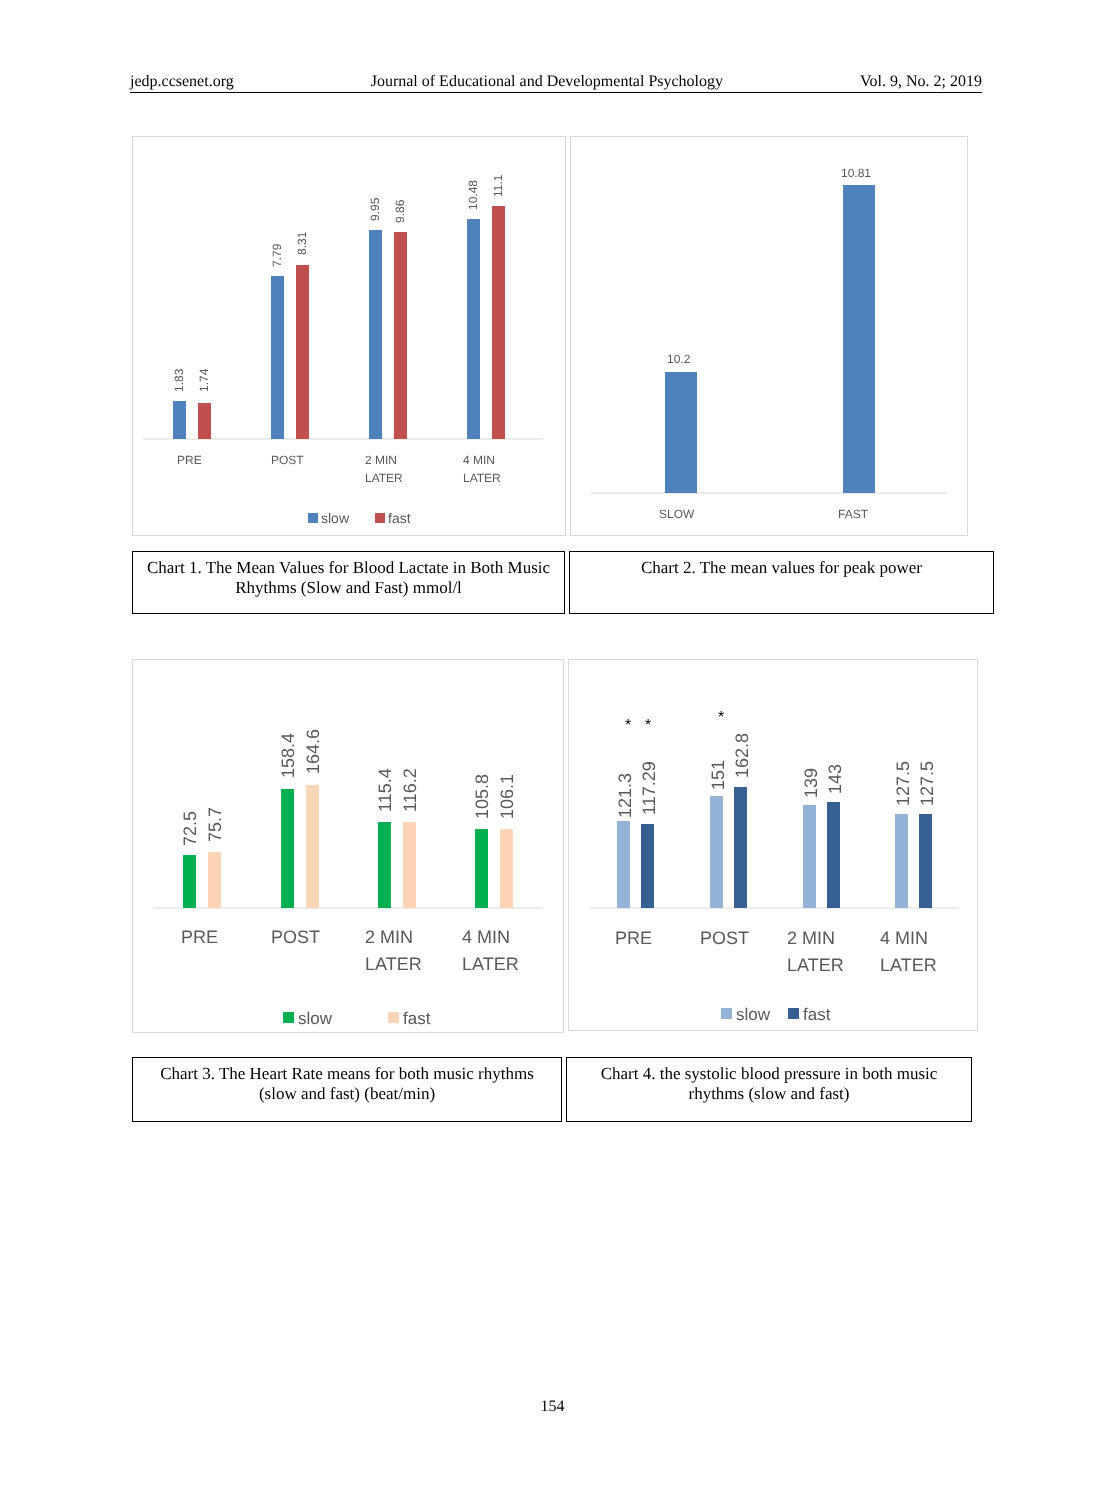jedp.ccsenet.org Journal of Educational and Developmental Psychology Vol. 9, No. 2; 2019
1.83
1.74
7.79
8.31
9.95
9.86
10.48
11.1
PRE
POST
2 MIN
LATER
4 MIN
LATER
slow
fast
10.2
10.81
SLOW
FAST
Chart 1. The Mean Values for Blood Lactate in Both Music Rhythms (Slow and Fast) mmol/l
Chart 2. The mean values for peak power
72.5
75.7
158.4
164.6
115.4
116.2
105.8
106.1
PRE
POST
2 MIN
LATER
4 MIN
LATER
slow
fast
121.3
117.29
151
162.8
139
143
127.5
127.5
*
*
*
PRE
POST
2 MIN
LATER
4 MIN
LATER
slow
fast
Chart 3. The Heart Rate means for both music rhythms (slow and fast) (beat/min)
Chart 4. the systolic blood pressure in both music rhythms (slow and fast)
154